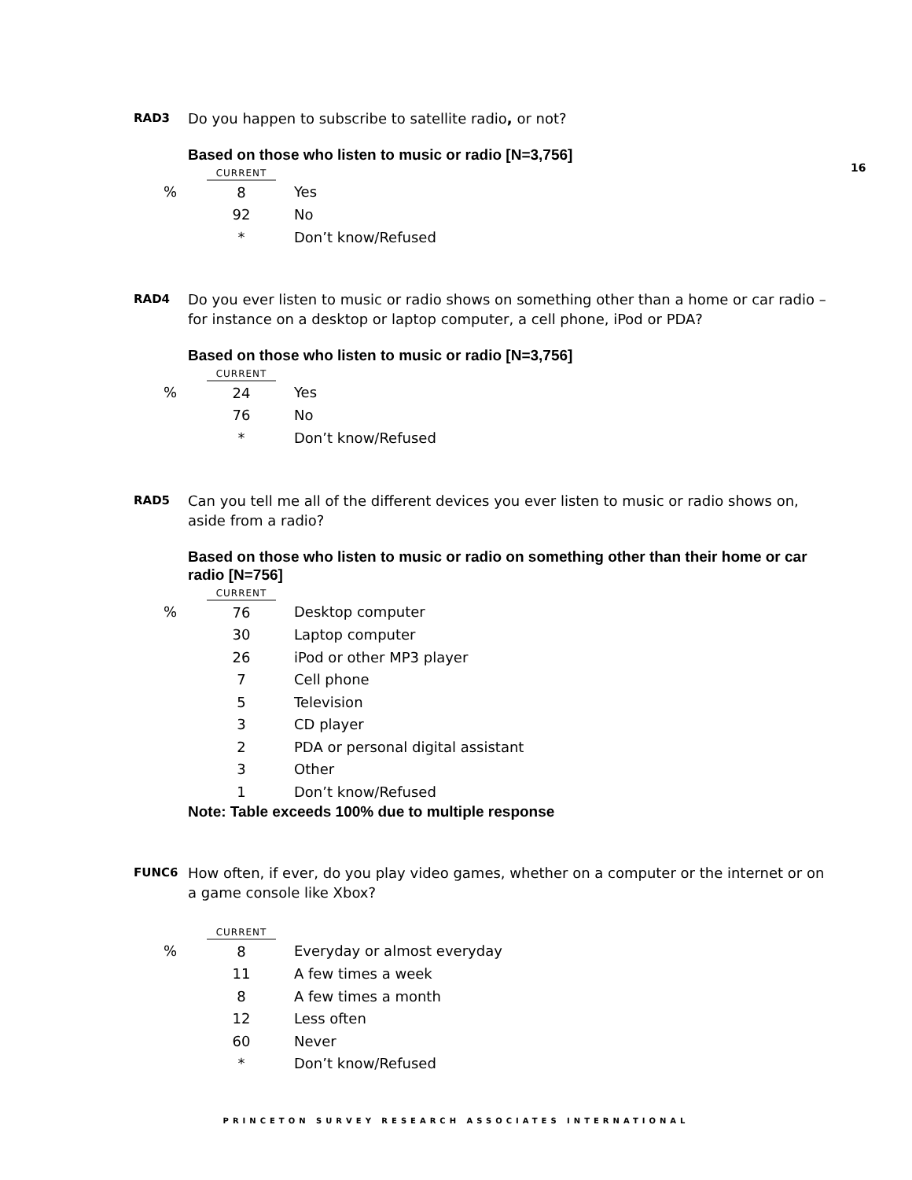16
RAD3
Do you happen to subscribe to satellite radio, or not?
Based on those who listen to music or radio [N=3,756]
| | CURRENT | | |
| --- | --- | --- | --- |
| % | 8 | | Yes |
| | 92 | | No |
| | * | | Don’t know/Refused |
RAD4
Do you ever listen to music or radio shows on something other than a home or car radio – for instance on a desktop or laptop computer, a cell phone, iPod or PDA?
Based on those who listen to music or radio [N=3,756]
| | CURRENT | | |
| --- | --- | --- | --- |
| % | 24 | | Yes |
| | 76 | | No |
| | * | | Don’t know/Refused |
RAD5
Can you tell me all of the different devices you ever listen to music or radio shows on, aside from a radio?
Based on those who listen to music or radio on something other than their home or car radio [N=756]
| | CURRENT | | |
| --- | --- | --- | --- |
| % | 76 | | Desktop computer |
| | 30 | | Laptop computer |
| | 26 | | iPod or other MP3 player |
| | 7 | | Cell phone |
| | 5 | | Television |
| | 3 | | CD player |
| | 2 | | PDA or personal digital assistant |
| | 3 | | Other |
| | 1 | | Don’t know/Refused |
Note: Table exceeds 100% due to multiple response
FUNC6
How often, if ever, do you play video games, whether on a computer or the internet or on a game console like Xbox?
| | CURRENT | | |
| --- | --- | --- | --- |
| % | 8 | | Everyday or almost everyday |
| | 11 | | A few times a week |
| | 8 | | A few times a month |
| | 12 | | Less often |
| | 60 | | Never |
| | * | | Don’t know/Refused |
PRINCETON SURVEY RESEARCH ASSOCIATES INTERNATIONAL